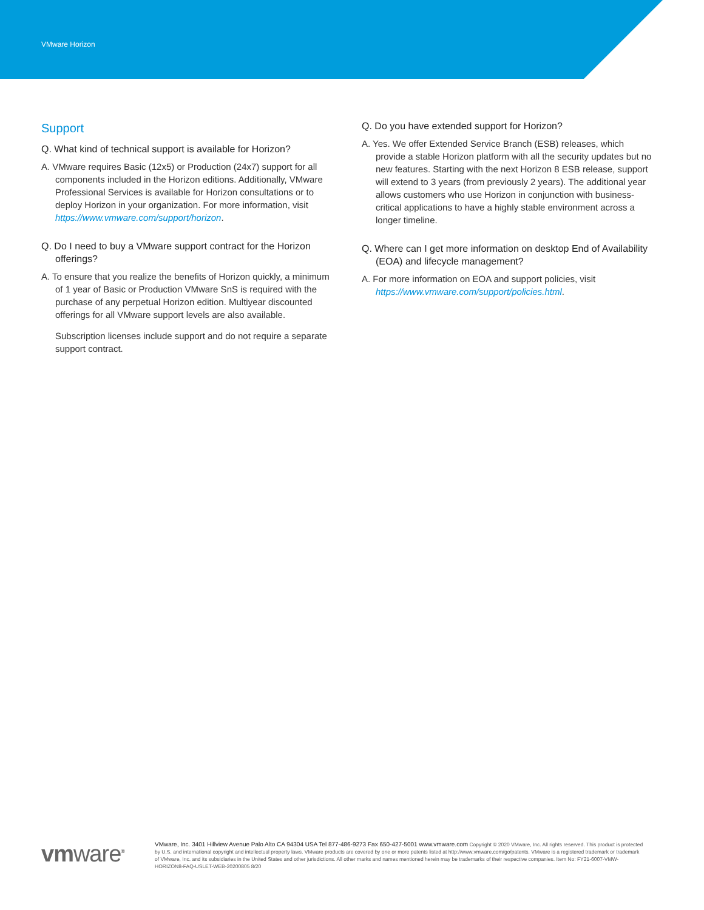VMware Horizon
Support
Q. What kind of technical support is available for Horizon?
A. VMware requires Basic (12x5) or Production (24x7) support for all components included in the Horizon editions. Additionally, VMware Professional Services is available for Horizon consultations or to deploy Horizon in your organization. For more information, visit https://www.vmware.com/support/horizon.
Q. Do I need to buy a VMware support contract for the Horizon offerings?
A. To ensure that you realize the benefits of Horizon quickly, a minimum of 1 year of Basic or Production VMware SnS is required with the purchase of any perpetual Horizon edition. Multiyear discounted offerings for all VMware support levels are also available.
Subscription licenses include support and do not require a separate support contract.
Q. Do you have extended support for Horizon?
A. Yes. We offer Extended Service Branch (ESB) releases, which provide a stable Horizon platform with all the security updates but no new features. Starting with the next Horizon 8 ESB release, support will extend to 3 years (from previously 2 years). The additional year allows customers who use Horizon in conjunction with business-critical applications to have a highly stable environment across a longer timeline.
Q. Where can I get more information on desktop End of Availability (EOA) and lifecycle management?
A. For more information on EOA and support policies, visit https://www.vmware.com/support/policies.html.
vmware<sup>®</sup>
VMware, Inc. 3401 Hillview Avenue Palo Alto CA 94304 USA Tel 877-486-9273 Fax 650-427-5001 www.vmware.com Copyright © 2020 VMware, Inc. All rights reserved. This product is protected by U.S. and international copyright and intellectual property laws. VMware products are covered by one or more patents listed at http://www.vmware.com/go/patents. VMware is a registered trademark or trademark of VMware, Inc. and its subsidiaries in the United States and other jurisdictions. All other marks and names mentioned herein may be trademarks of their respective companies. Item No: FY21-6007-VMW-HORIZON8-FAQ-USLET-WEB-20200805 8/20